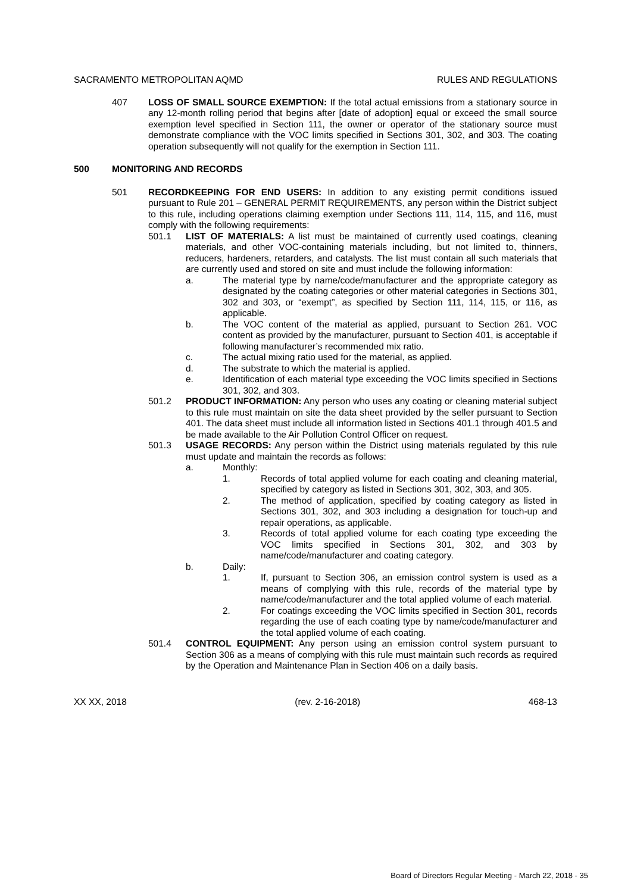SACRAMENTO METROPOLITAN AQMD RULES AND REGULATIONS
407 LOSS OF SMALL SOURCE EXEMPTION: If the total actual emissions from a stationary source in any 12-month rolling period that begins after [date of adoption] equal or exceed the small source exemption level specified in Section 111, the owner or operator of the stationary source must demonstrate compliance with the VOC limits specified in Sections 301, 302, and 303. The coating operation subsequently will not qualify for the exemption in Section 111.
500 MONITORING AND RECORDS
501 RECORDKEEPING FOR END USERS: In addition to any existing permit conditions issued pursuant to Rule 201 – GENERAL PERMIT REQUIREMENTS, any person within the District subject to this rule, including operations claiming exemption under Sections 111, 114, 115, and 116, must comply with the following requirements:
501.1 LIST OF MATERIALS: A list must be maintained of currently used coatings, cleaning materials, and other VOC-containing materials including, but not limited to, thinners, reducers, hardeners, retarders, and catalysts. The list must contain all such materials that are currently used and stored on site and must include the following information:
a. The material type by name/code/manufacturer and the appropriate category as designated by the coating categories or other material categories in Sections 301, 302 and 303, or “exempt”, as specified by Section 111, 114, 115, or 116, as applicable.
b. The VOC content of the material as applied, pursuant to Section 261. VOC content as provided by the manufacturer, pursuant to Section 401, is acceptable if following manufacturer’s recommended mix ratio.
c. The actual mixing ratio used for the material, as applied.
d. The substrate to which the material is applied.
e. Identification of each material type exceeding the VOC limits specified in Sections 301, 302, and 303.
501.2 PRODUCT INFORMATION: Any person who uses any coating or cleaning material subject to this rule must maintain on site the data sheet provided by the seller pursuant to Section 401. The data sheet must include all information listed in Sections 401.1 through 401.5 and be made available to the Air Pollution Control Officer on request.
501.3 USAGE RECORDS: Any person within the District using materials regulated by this rule must update and maintain the records as follows:
a. Monthly:
1. Records of total applied volume for each coating and cleaning material, specified by category as listed in Sections 301, 302, 303, and 305.
2. The method of application, specified by coating category as listed in Sections 301, 302, and 303 including a designation for touch-up and repair operations, as applicable.
3. Records of total applied volume for each coating type exceeding the VOC limits specified in Sections 301, 302, and 303 by name/code/manufacturer and coating category.
b. Daily:
1. If, pursuant to Section 306, an emission control system is used as a means of complying with this rule, records of the material type by name/code/manufacturer and the total applied volume of each material.
2. For coatings exceeding the VOC limits specified in Section 301, records regarding the use of each coating type by name/code/manufacturer and the total applied volume of each coating.
501.4 CONTROL EQUIPMENT: Any person using an emission control system pursuant to Section 306 as a means of complying with this rule must maintain such records as required by the Operation and Maintenance Plan in Section 406 on a daily basis.
XX XX, 2018 (rev. 2-16-2018) 468-13
Board of Directors Regular Meeting - March 22, 2018 - 35